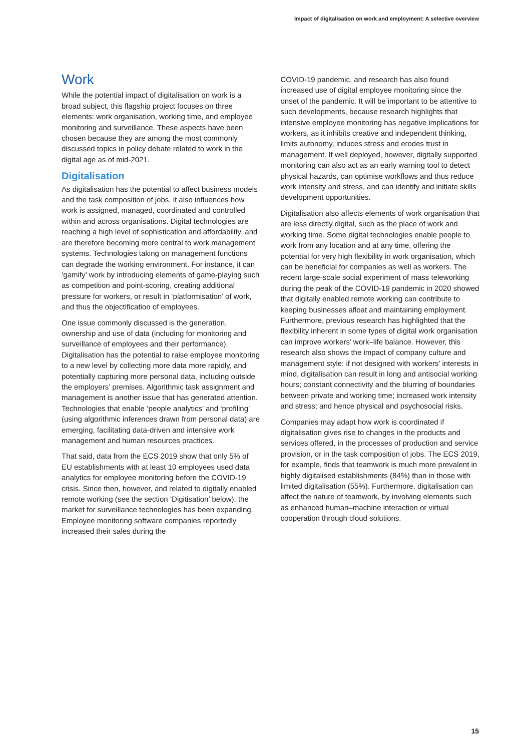Impact of digitalisation on work and employment: A selective overview
Work
While the potential impact of digitalisation on work is a broad subject, this flagship project focuses on three elements: work organisation, working time, and employee monitoring and surveillance. These aspects have been chosen because they are among the most commonly discussed topics in policy debate related to work in the digital age as of mid-2021.
Digitalisation
As digitalisation has the potential to affect business models and the task composition of jobs, it also influences how work is assigned, managed, coordinated and controlled within and across organisations. Digital technologies are reaching a high level of sophistication and affordability, and are therefore becoming more central to work management systems. Technologies taking on management functions can degrade the working environment. For instance, it can ‘gamify’ work by introducing elements of game-playing such as competition and point-scoring, creating additional pressure for workers, or result in ‘platformisation’ of work, and thus the objectification of employees.
One issue commonly discussed is the generation, ownership and use of data (including for monitoring and surveillance of employees and their performance). Digitalisation has the potential to raise employee monitoring to a new level by collecting more data more rapidly, and potentially capturing more personal data, including outside the employers’ premises. Algorithmic task assignment and management is another issue that has generated attention. Technologies that enable ‘people analytics’ and ‘profiling’ (using algorithmic inferences drawn from personal data) are emerging, facilitating data-driven and intensive work management and human resources practices.
That said, data from the ECS 2019 show that only 5% of EU establishments with at least 10 employees used data analytics for employee monitoring before the COVID-19 crisis. Since then, however, and related to digitally enabled remote working (see the section ‘Digitisation’ below), the market for surveillance technologies has been expanding. Employee monitoring software companies reportedly increased their sales during the
COVID-19 pandemic, and research has also found increased use of digital employee monitoring since the onset of the pandemic. It will be important to be attentive to such developments, because research highlights that intensive employee monitoring has negative implications for workers, as it inhibits creative and independent thinking, limits autonomy, induces stress and erodes trust in management. If well deployed, however, digitally supported monitoring can also act as an early warning tool to detect physical hazards, can optimise workflows and thus reduce work intensity and stress, and can identify and initiate skills development opportunities.
Digitalisation also affects elements of work organisation that are less directly digital, such as the place of work and working time. Some digital technologies enable people to work from any location and at any time, offering the potential for very high flexibility in work organisation, which can be beneficial for companies as well as workers. The recent large-scale social experiment of mass teleworking during the peak of the COVID-19 pandemic in 2020 showed that digitally enabled remote working can contribute to keeping businesses afloat and maintaining employment. Furthermore, previous research has highlighted that the flexibility inherent in some types of digital work organisation can improve workers’ work–life balance. However, this research also shows the impact of company culture and management style: if not designed with workers’ interests in mind, digitalisation can result in long and antisocial working hours; constant connectivity and the blurring of boundaries between private and working time; increased work intensity and stress; and hence physical and psychosocial risks.
Companies may adapt how work is coordinated if digitalisation gives rise to changes in the products and services offered, in the processes of production and service provision, or in the task composition of jobs. The ECS 2019, for example, finds that teamwork is much more prevalent in highly digitalised establishments (84%) than in those with limited digitalisation (55%). Furthermore, digitalisation can affect the nature of teamwork, by involving elements such as enhanced human–machine interaction or virtual cooperation through cloud solutions.
15